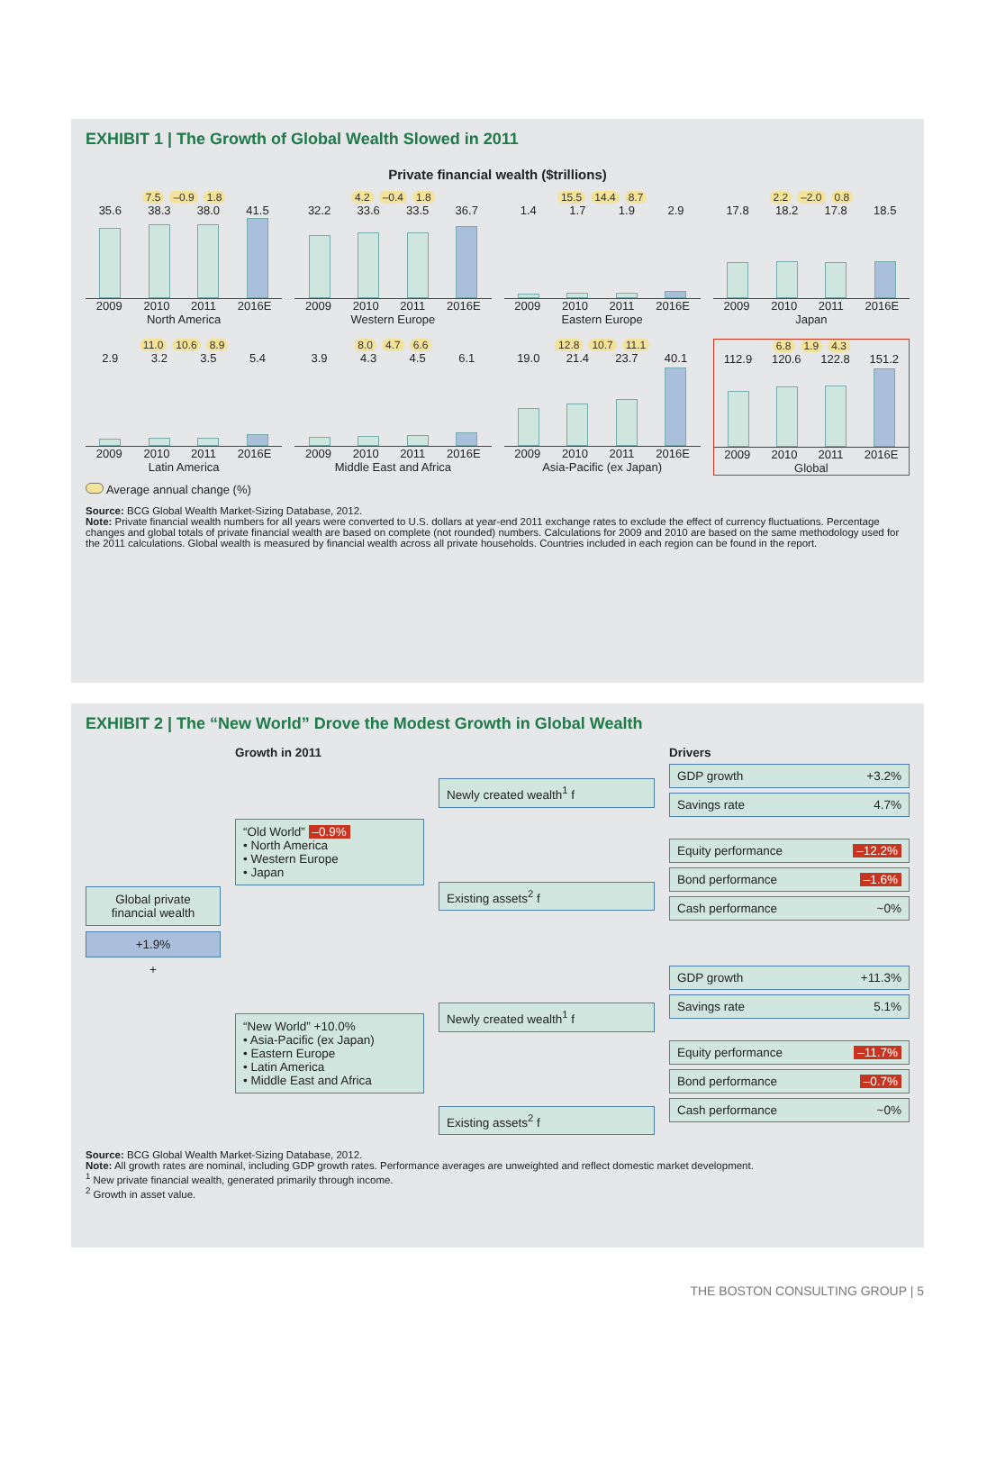EXHIBIT 1 | The Growth of Global Wealth Slowed in 2011
Private financial wealth ($trillions)
7.5 –0.9 1.8
35.6 38.3 38.0 41.5
2009 2010 2011 2016E
North America
4.2 –0.4 1.8
32.2 33.6 33.5 36.7
2009 2010 2011 2016E
Western Europe
15.5 14.4 8.7
1.4 1.7 1.9 2.9
2009 2010 2011 2016E
Eastern Europe
2.2 –2.0 0.8
17.8 18.2 17.8 18.5
2009 2010 2011 2016E
Japan
11.0 10.6 8.9
2.9 3.2 3.5 5.4
2009 2010 2011 2016E
Latin America
8.0 4.7 6.6
3.9 4.3 4.5 6.1
2009 2010 2011 2016E
Middle East and Africa
12.8 10.7 11.1
19.0 21.4 23.7 40.1
2009 2010 2011 2016E
Asia-Pacific (ex Japan)
6.8 1.9 4.3
112.9 120.6 122.8 151.2
2009 2010 2011 2016E
Global
Average annual change (%)
Source: BCG Global Wealth Market-Sizing Database, 2012.
Note: Private financial wealth numbers for all years were converted to U.S. dollars at year-end 2011 exchange rates to exclude the effect of currency fluctuations. Percentage changes and global totals of private financial wealth are based on complete (not rounded) numbers. Calculations for 2009 and 2010 are based on the same methodology used for the 2011 calculations. Global wealth is measured by financial wealth across all private households. Countries included in each region can be found in the report.
EXHIBIT 2 | The “New World” Drove the Modest Growth in Global Wealth
Global private financial wealth
+1.9%
+
Growth in 2011
“Old World” –0.9%
• North America
• Western Europe
• Japan
“New World” +10.0%
• Asia-Pacific (ex Japan)
• Eastern Europe
• Latin America
• Middle East and Africa
Newly created wealth<sup>1</sup> f
Existing assets<sup>2</sup> f
Newly created wealth<sup>1</sup> f
Existing assets<sup>2</sup> f
Drivers
GDP growth +3.2%
Savings rate 4.7%
Equity performance –12.2%
Bond performance –1.6%
Cash performance ~0%
GDP growth +11.3%
Savings rate 5.1%
Equity performance –11.7%
Bond performance –0.7%
Cash performance ~0%
Source: BCG Global Wealth Market-Sizing Database, 2012.
Note: All growth rates are nominal, including GDP growth rates. Performance averages are unweighted and reflect domestic market development.
<sup>1</sup> New private financial wealth, generated primarily through income.
<sup>2</sup> Growth in asset value.
THE BOSTON CONSULTING GROUP | 5